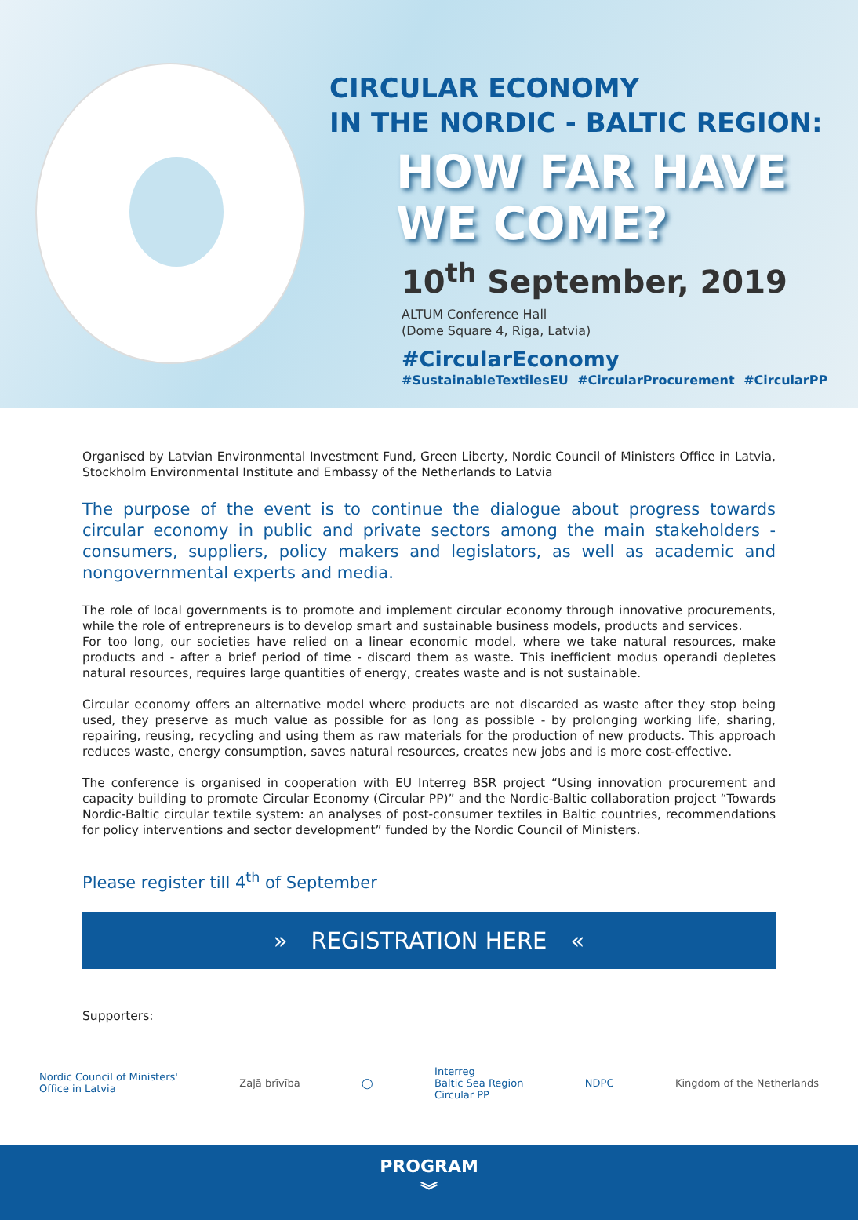CIRCULAR ECONOMY
IN THE NORDIC - BALTIC REGION:
HOW FAR HAVE
WE COME?
10<sup>th</sup> September, 2019
ALTUM Conference Hall
(Dome Square 4, Riga, Latvia)
#CircularEconomy
#SustainableTextilesEU #CircularProcurement #CircularPP
Organised by Latvian Environmental Investment Fund, Green Liberty, Nordic Council of Ministers Office in Latvia, Stockholm Environmental Institute and Embassy of the Netherlands to Latvia
The purpose of the event is to continue the dialogue about progress towards circular economy in public and private sectors among the main stakeholders - consumers, suppliers, policy makers and legislators, as well as academic and nongovernmental experts and media.
The role of local governments is to promote and implement circular economy through innovative procurements, while the role of entrepreneurs is to develop smart and sustainable business models, products and services.
For too long, our societies have relied on a linear economic model, where we take natural resources, make products and - after a brief period of time - discard them as waste. This inefficient modus operandi depletes natural resources, requires large quantities of energy, creates waste and is not sustainable.
Circular economy offers an alternative model where products are not discarded as waste after they stop being used, they preserve as much value as possible for as long as possible - by prolonging working life, sharing, repairing, reusing, recycling and using them as raw materials for the production of new products. This approach reduces waste, energy consumption, saves natural resources, creates new jobs and is more cost-effective.
The conference is organised in cooperation with EU Interreg BSR project “Using innovation procurement and capacity building to promote Circular Economy (Circular PP)” and the Nordic-Baltic collaboration project “Towards Nordic-Baltic circular textile system: an analyses of post-consumer textiles in Baltic countries, recommendations for policy interventions and sector development” funded by the Nordic Council of Ministers.
Please register till 4<sup>th</sup> of September
» REGISTRATION HERE «
Supporters:
Nordic Council of Ministers'
Office in Latvia Zaļā brīvība ◯ Interreg
Baltic Sea Region
Circular PP NDPC Kingdom of the Netherlands
PROGRAM
︾